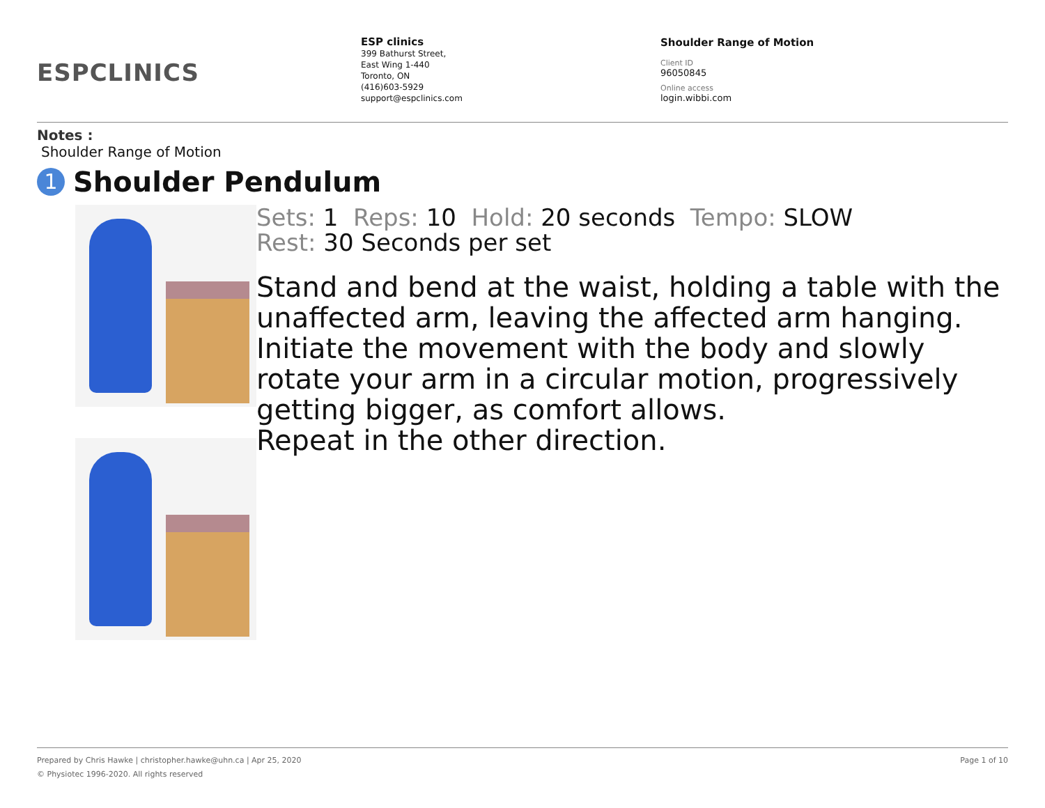ESPCLINICS
ESP clinics
399 Bathurst Street,
East Wing 1-440
Toronto, ON
(416)603-5929
support@espclinics.com
Shoulder Range of Motion
Client ID
96050845
Online access
login.wibbi.com
Notes :
Shoulder Range of Motion
1 Shoulder Pendulum
Sets: 1 Reps: 10 Hold: 20 seconds Tempo: SLOW
Rest: 30 Seconds per set
Stand and bend at the waist, holding a table with the unaffected arm, leaving the affected arm hanging.
Initiate the movement with the body and slowly rotate your arm in a circular motion, progressively getting bigger, as comfort allows.
Repeat in the other direction.
Prepared by Chris Hawke | christopher.hawke@uhn.ca | Apr 25, 2020 Page 1 of 10
© Physiotec 1996-2020. All rights reserved